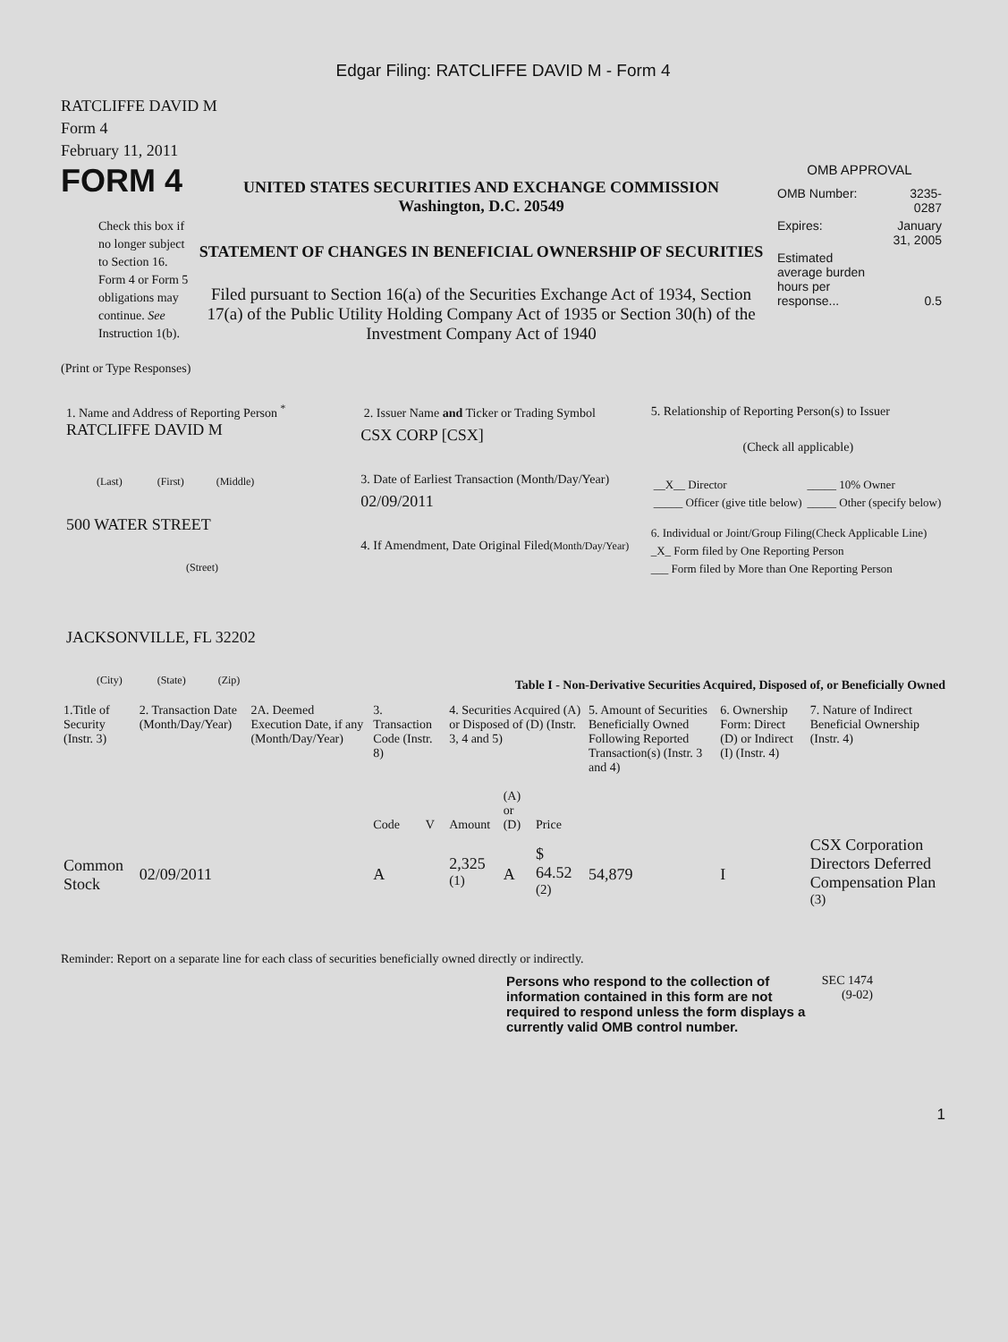Edgar Filing: RATCLIFFE DAVID M - Form 4
RATCLIFFE DAVID M
Form 4
February 11, 2011
FORM 4
Check this box if no longer subject to Section 16. Form 4 or Form 5 obligations may continue. See Instruction 1(b).
UNITED STATES SECURITIES AND EXCHANGE COMMISSION
Washington, D.C. 20549
STATEMENT OF CHANGES IN BENEFICIAL OWNERSHIP OF SECURITIES
Filed pursuant to Section 16(a) of the Securities Exchange Act of 1934, Section 17(a) of the Public Utility Holding Company Act of 1935 or Section 30(h) of the Investment Company Act of 1940
OMB APPROVAL
| OMB Number: | 3235-0287 |
| Expires: | January 31, 2005 |
| Estimated average burden hours per response... | 0.5 |
(Print or Type Responses)
1. Name and Address of Reporting Person <sup>*</sup>
RATCLIFFE DAVID M
(Last) (First) (Middle)
500 WATER STREET
(Street)
JACKSONVILLE, FL 32202
(City) (State) (Zip)
2. Issuer Name and Ticker or Trading Symbol
CSX CORP [CSX]
3. Date of Earliest Transaction (Month/Day/Year)
02/09/2011
4. If Amendment, Date Original Filed(Month/Day/Year)
5. Relationship of Reporting Person(s) to Issuer
(Check all applicable)
| __X__ Director _____ Officer (give title below) | _____ 10% Owner _____ Other (specify below) |
6. Individual or Joint/Group Filing(Check Applicable Line)
_X_ Form filed by One Reporting Person
___ Form filed by More than One Reporting Person
Table I - Non-Derivative Securities Acquired, Disposed of, or Beneficially Owned
| 1.Title of Security (Instr. 3) | 2. Transaction Date (Month/Day/Year) | 2A. Deemed Execution Date, if any (Month/Day/Year) | 3. Transaction Code (Instr. 8) | | 4. Securities Acquired (A) or Disposed of (D) (Instr. 3, 4 and 5) | | | 5. Amount of Securities Beneficially Owned Following Reported Transaction(s) (Instr. 3 and 4) | 6. Ownership Form: Direct (D) or Indirect (I) (Instr. 4) | 7. Nature of Indirect Beneficial Ownership (Instr. 4) |
| --- | --- | --- | --- | --- | --- | --- | --- | --- | --- | --- |
| | | | Code | V | Amount | (A) or (D) | Price | | | |
| Common Stock | 02/09/2011 | | A | | 2,325 <sup>(1)</sup> | A | $ 64.52 <sup>(2)</sup> | 54,879 | I | CSX Corporation Directors Deferred Compensation Plan <sup>(3)</sup> |
Reminder: Report on a separate line for each class of securities beneficially owned directly or indirectly.
Persons who respond to the collection of information contained in this form are not required to respond unless the form displays a currently valid OMB control number.
SEC 1474 (9-02)
1